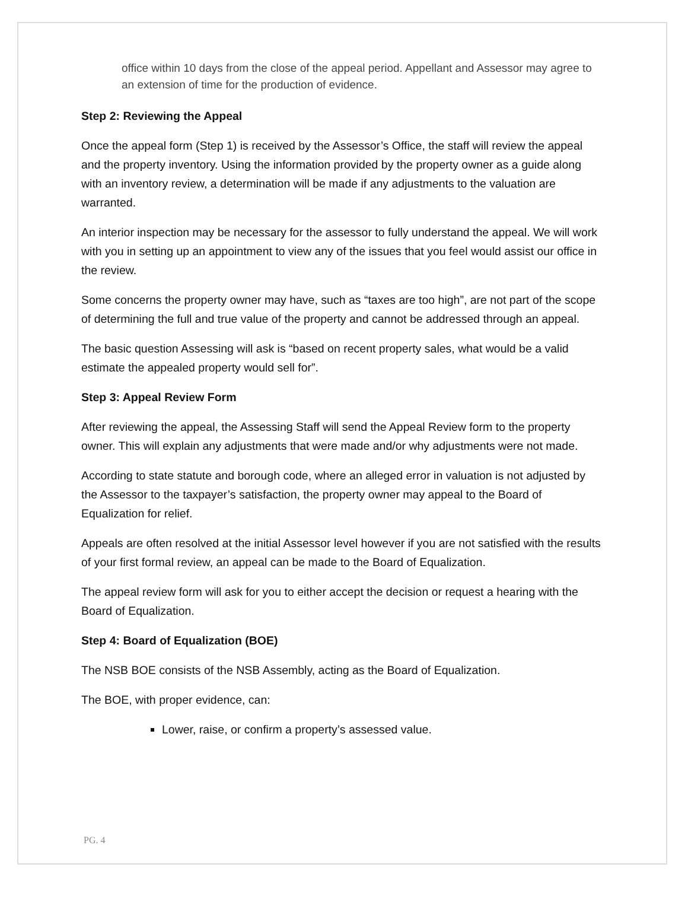office within 10 days from the close of the appeal period. Appellant and Assessor may agree to an extension of time for the production of evidence.
Step 2: Reviewing the Appeal
Once the appeal form (Step 1) is received by the Assessor’s Office, the staff will review the appeal and the property inventory. Using the information provided by the property owner as a guide along with an inventory review, a determination will be made if any adjustments to the valuation are warranted.
An interior inspection may be necessary for the assessor to fully understand the appeal. We will work with you in setting up an appointment to view any of the issues that you feel would assist our office in the review.
Some concerns the property owner may have, such as “taxes are too high”, are not part of the scope of determining the full and true value of the property and cannot be addressed through an appeal.
The basic question Assessing will ask is “based on recent property sales, what would be a valid estimate the appealed property would sell for”.
Step 3: Appeal Review Form
After reviewing the appeal, the Assessing Staff will send the Appeal Review form to the property owner. This will explain any adjustments that were made and/or why adjustments were not made.
According to state statute and borough code, where an alleged error in valuation is not adjusted by the Assessor to the taxpayer’s satisfaction, the property owner may appeal to the Board of Equalization for relief.
Appeals are often resolved at the initial Assessor level however if you are not satisfied with the results of your first formal review, an appeal can be made to the Board of Equalization.
The appeal review form will ask for you to either accept the decision or request a hearing with the Board of Equalization.
Step 4: Board of Equalization (BOE)
The NSB BOE consists of the NSB Assembly, acting as the Board of Equalization.
The BOE, with proper evidence, can:
Lower, raise, or confirm a property’s assessed value.
PG. 4